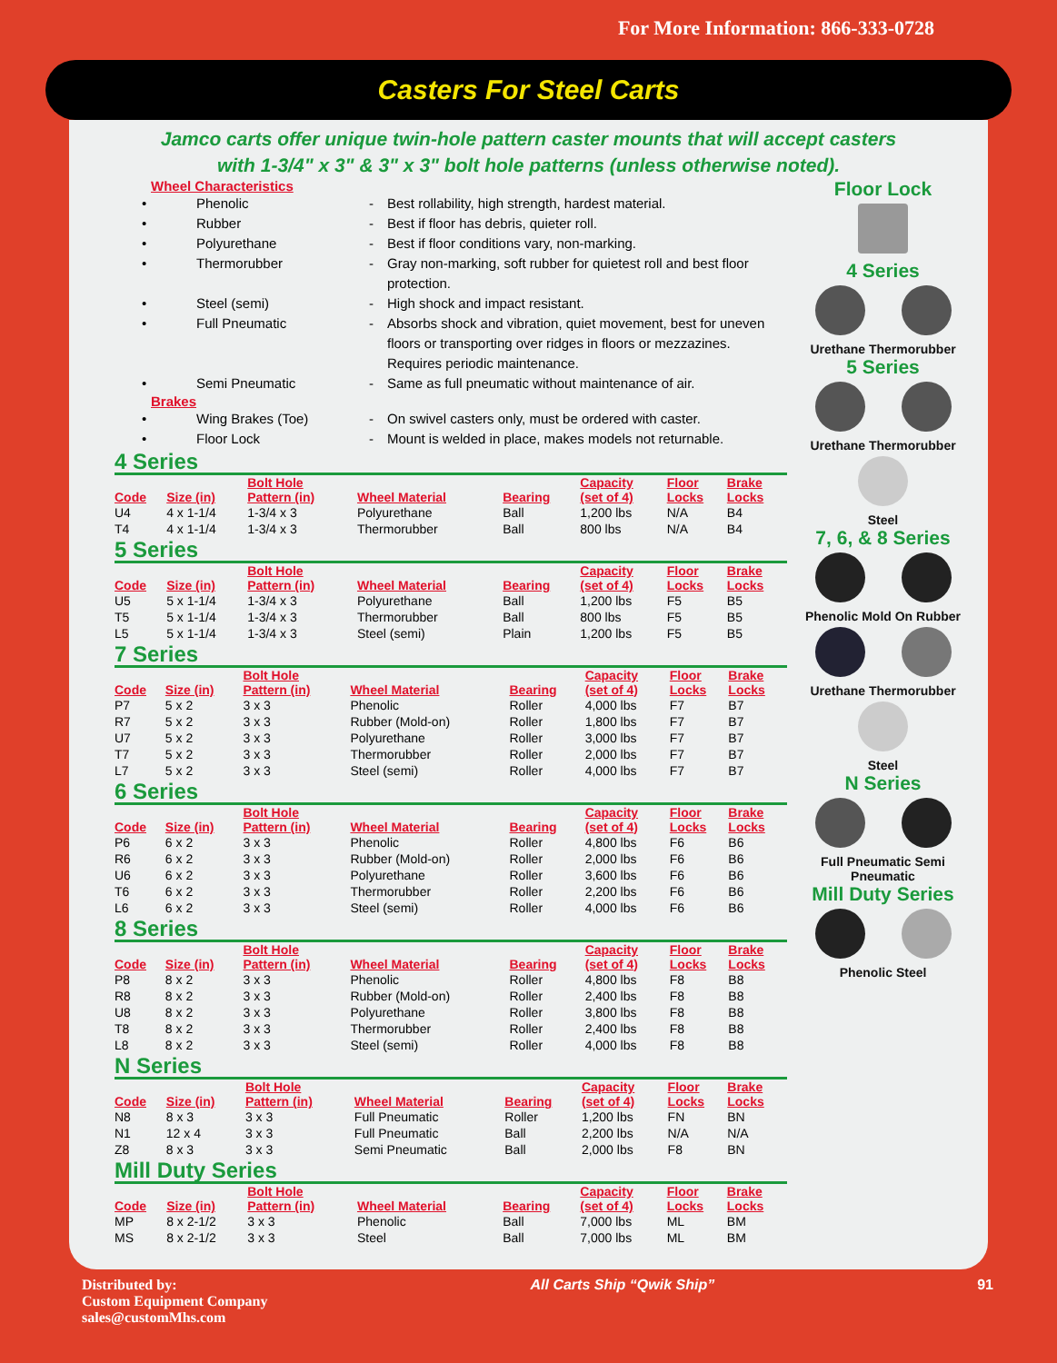For More Information: 866-333-0728
Casters For Steel Carts
Jamco carts offer unique twin-hole pattern caster mounts that will accept casters
with 1-3/4" x 3" & 3" x 3" bolt hole patterns (unless otherwise noted).
Wheel Characteristics
• Phenolic - Best rollability, high strength, hardest material. • Rubber - Best if floor has debris, quieter roll. • Polyurethane - Best if floor conditions vary, non-marking. • Thermorubber - Gray non-marking, soft rubber for quietest roll and best floor protection. • Steel (semi) - High shock and impact resistant. • Full Pneumatic - Absorbs shock and vibration, quiet movement, best for uneven floors or transporting over ridges in floors or mezzazines. Requires periodic maintenance. • Semi Pneumatic - Same as full pneumatic without maintenance of air.
Brakes
• Wing Brakes (Toe) - On swivel casters only, must be ordered with caster. • Floor Lock - Mount is welded in place, makes models not returnable.
4 Series
| Code | Size (in) | Bolt Hole Pattern (in) | Wheel Material | Bearing | Capacity (set of 4) | Floor Locks | Brake Locks |
| --- | --- | --- | --- | --- | --- | --- | --- |
| U4 | 4 x 1-1/4 | 1-3/4 x 3 | Polyurethane | Ball | 1,200 lbs | N/A | B4 |
| T4 | 4 x 1-1/4 | 1-3/4 x 3 | Thermorubber | Ball | 800 lbs | N/A | B4 |
5 Series
| Code | Size (in) | Bolt Hole Pattern (in) | Wheel Material | Bearing | Capacity (set of 4) | Floor Locks | Brake Locks |
| --- | --- | --- | --- | --- | --- | --- | --- |
| U5 | 5 x 1-1/4 | 1-3/4 x 3 | Polyurethane | Ball | 1,200 lbs | F5 | B5 |
| T5 | 5 x 1-1/4 | 1-3/4 x 3 | Thermorubber | Ball | 800 lbs | F5 | B5 |
| L5 | 5 x 1-1/4 | 1-3/4 x 3 | Steel (semi) | Plain | 1,200 lbs | F5 | B5 |
7 Series
| Code | Size (in) | Bolt Hole Pattern (in) | Wheel Material | Bearing | Capacity (set of 4) | Floor Locks | Brake Locks |
| --- | --- | --- | --- | --- | --- | --- | --- |
| P7 | 5 x 2 | 3 x 3 | Phenolic | Roller | 4,000 lbs | F7 | B7 |
| R7 | 5 x 2 | 3 x 3 | Rubber (Mold-on) | Roller | 1,800 lbs | F7 | B7 |
| U7 | 5 x 2 | 3 x 3 | Polyurethane | Roller | 3,000 lbs | F7 | B7 |
| T7 | 5 x 2 | 3 x 3 | Thermorubber | Roller | 2,000 lbs | F7 | B7 |
| L7 | 5 x 2 | 3 x 3 | Steel (semi) | Roller | 4,000 lbs | F7 | B7 |
6 Series
| Code | Size (in) | Bolt Hole Pattern (in) | Wheel Material | Bearing | Capacity (set of 4) | Floor Locks | Brake Locks |
| --- | --- | --- | --- | --- | --- | --- | --- |
| P6 | 6 x 2 | 3 x 3 | Phenolic | Roller | 4,800 lbs | F6 | B6 |
| R6 | 6 x 2 | 3 x 3 | Rubber (Mold-on) | Roller | 2,000 lbs | F6 | B6 |
| U6 | 6 x 2 | 3 x 3 | Polyurethane | Roller | 3,600 lbs | F6 | B6 |
| T6 | 6 x 2 | 3 x 3 | Thermorubber | Roller | 2,200 lbs | F6 | B6 |
| L6 | 6 x 2 | 3 x 3 | Steel (semi) | Roller | 4,000 lbs | F6 | B6 |
8 Series
| Code | Size (in) | Bolt Hole Pattern (in) | Wheel Material | Bearing | Capacity (set of 4) | Floor Locks | Brake Locks |
| --- | --- | --- | --- | --- | --- | --- | --- |
| P8 | 8 x 2 | 3 x 3 | Phenolic | Roller | 4,800 lbs | F8 | B8 |
| R8 | 8 x 2 | 3 x 3 | Rubber (Mold-on) | Roller | 2,400 lbs | F8 | B8 |
| U8 | 8 x 2 | 3 x 3 | Polyurethane | Roller | 3,800 lbs | F8 | B8 |
| T8 | 8 x 2 | 3 x 3 | Thermorubber | Roller | 2,400 lbs | F8 | B8 |
| L8 | 8 x 2 | 3 x 3 | Steel (semi) | Roller | 4,000 lbs | F8 | B8 |
N Series
| Code | Size (in) | Bolt Hole Pattern (in) | Wheel Material | Bearing | Capacity (set of 4) | Floor Locks | Brake Locks |
| --- | --- | --- | --- | --- | --- | --- | --- |
| N8 | 8 x 3 | 3 x 3 | Full Pneumatic | Roller | 1,200 lbs | FN | BN |
| N1 | 12 x 4 | 3 x 3 | Full Pneumatic | Ball | 2,200 lbs | N/A | N/A |
| Z8 | 8 x 3 | 3 x 3 | Semi Pneumatic | Ball | 2,000 lbs | F8 | BN |
Mill Duty Series
| Code | Size (in) | Bolt Hole Pattern (in) | Wheel Material | Bearing | Capacity (set of 4) | Floor Locks | Brake Locks |
| --- | --- | --- | --- | --- | --- | --- | --- |
| MP | 8 x 2-1/2 | 3 x 3 | Phenolic | Ball | 7,000 lbs | ML | BM |
| MS | 8 x 2-1/2 | 3 x 3 | Steel | Ball | 7,000 lbs | ML | BM |
Floor Lock
4 Series
Urethane Thermorubber
5 Series
Urethane Thermorubber
Steel
7, 6, & 8 Series
Phenolic Mold On Rubber
Urethane Thermorubber
Steel
N Series
Full Pneumatic Semi Pneumatic
Mill Duty Series
Phenolic Steel
Distributed by:
Custom Equipment Company
sales@customMhs.com
All Carts Ship “Qwik Ship” 91